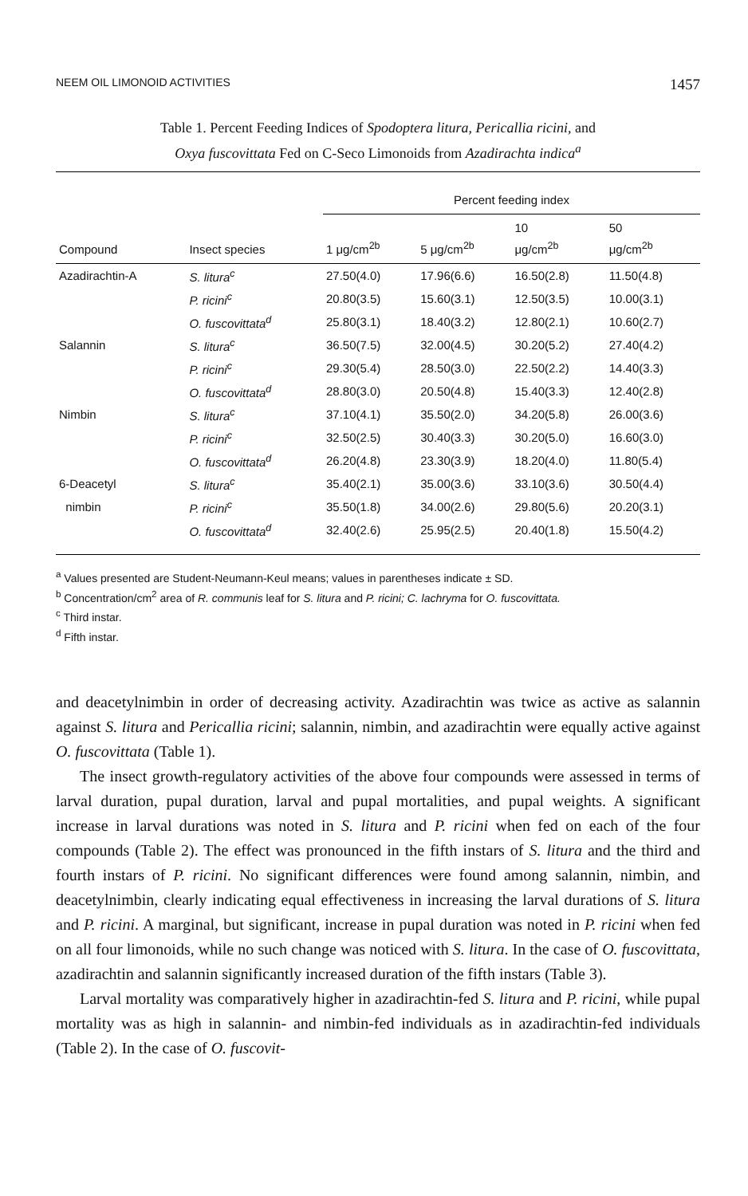NEEM OIL LIMONOID ACTIVITIES 1457
Table 1. Percent Feeding Indices of Spodoptera litura, Pericallia ricini, and
Oxya fuscovittata Fed on C-Seco Limonoids from Azadirachta indica<sup>a</sup>
| | | Percent feeding index | | | |
| --- | --- | --- | --- | --- | --- |
| Compound | Insect species | 1 μg/cm<sup>2b</sup> | 5 μg/cm<sup>2b</sup> | 10 μg/cm<sup>2b</sup> | 50 μg/cm<sup>2b</sup> |
| Azadirachtin-A | S. litura<sup>c</sup> | 27.50(4.0) | 17.96(6.6) | 16.50(2.8) | 11.50(4.8) |
| | P. ricini<sup>c</sup> | 20.80(3.5) | 15.60(3.1) | 12.50(3.5) | 10.00(3.1) |
| | O. fuscovittata<sup>d</sup> | 25.80(3.1) | 18.40(3.2) | 12.80(2.1) | 10.60(2.7) |
| Salannin | S. litura<sup>c</sup> | 36.50(7.5) | 32.00(4.5) | 30.20(5.2) | 27.40(4.2) |
| | P. ricini<sup>c</sup> | 29.30(5.4) | 28.50(3.0) | 22.50(2.2) | 14.40(3.3) |
| | O. fuscovittata<sup>d</sup> | 28.80(3.0) | 20.50(4.8) | 15.40(3.3) | 12.40(2.8) |
| Nimbin | S. litura<sup>c</sup> | 37.10(4.1) | 35.50(2.0) | 34.20(5.8) | 26.00(3.6) |
| | P. ricini<sup>c</sup> | 32.50(2.5) | 30.40(3.3) | 30.20(5.0) | 16.60(3.0) |
| | O. fuscovittata<sup>d</sup> | 26.20(4.8) | 23.30(3.9) | 18.20(4.0) | 11.80(5.4) |
| 6-Deacetyl | S. litura<sup>c</sup> | 35.40(2.1) | 35.00(3.6) | 33.10(3.6) | 30.50(4.4) |
| nimbin | P. ricini<sup>c</sup> | 35.50(1.8) | 34.00(2.6) | 29.80(5.6) | 20.20(3.1) |
| | O. fuscovittata<sup>d</sup> | 32.40(2.6) | 25.95(2.5) | 20.40(1.8) | 15.50(4.2) |
<sup>a</sup> Values presented are Student-Neumann-Keul means; values in parentheses indicate ± SD.
<sup>b</sup> Concentration/cm<sup>2</sup> area of R. communis leaf for S. litura and P. ricini; C. lachryma for O. fuscovittata.
<sup>c</sup> Third instar.
<sup>d</sup> Fifth instar.
and deacetylnimbin in order of decreasing activity. Azadirachtin was twice as active as salannin against S. litura and Pericallia ricini; salannin, nimbin, and azadirachtin were equally active against O. fuscovittata (Table 1).
The insect growth-regulatory activities of the above four compounds were assessed in terms of larval duration, pupal duration, larval and pupal mortalities, and pupal weights. A significant increase in larval durations was noted in S. litura and P. ricini when fed on each of the four compounds (Table 2). The effect was pronounced in the fifth instars of S. litura and the third and fourth instars of P. ricini. No significant differences were found among salannin, nimbin, and deacetylnimbin, clearly indicating equal effectiveness in increasing the larval durations of S. litura and P. ricini. A marginal, but significant, increase in pupal duration was noted in P. ricini when fed on all four limonoids, while no such change was noticed with S. litura. In the case of O. fuscovittata, azadirachtin and salannin significantly increased duration of the fifth instars (Table 3).
Larval mortality was comparatively higher in azadirachtin-fed S. litura and P. ricini, while pupal mortality was as high in salannin- and nimbin-fed individuals as in azadirachtin-fed individuals (Table 2). In the case of O. fuscovit-